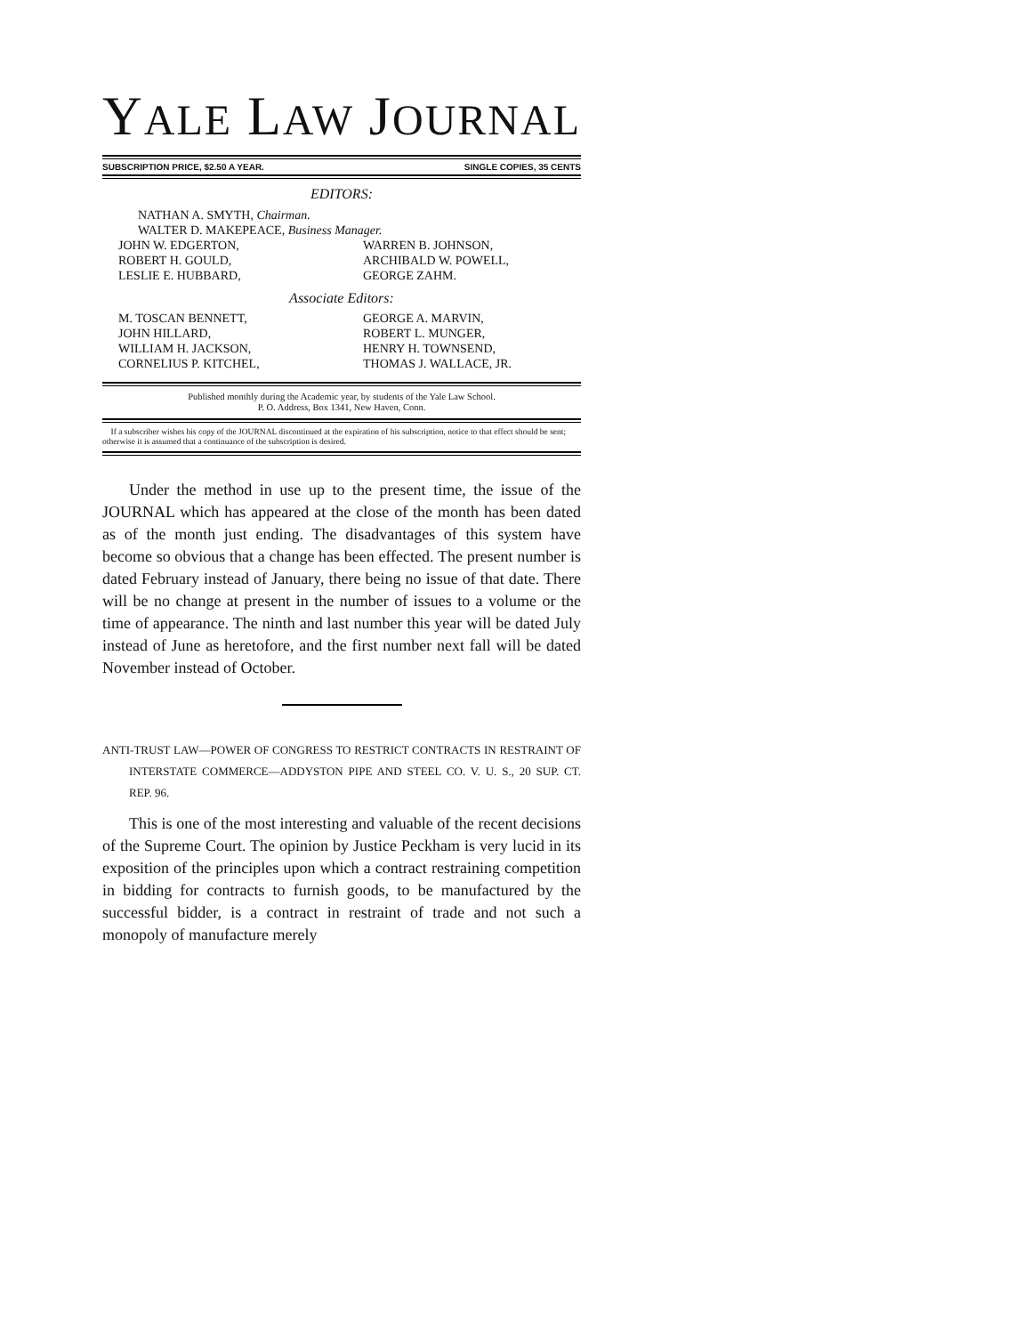YALE LAW JOURNAL
SUBSCRIPTION PRICE, $2.50 A YEAR. SINGLE COPIES, 35 CENTS
EDITORS:
NATHAN A. SMYTH, Chairman.
WALTER D. MAKEPEACE, Business Manager.
JOHN W. EDGERTON,
ROBERT H. GOULD,
LESLIE E. HUBBARD,
WARREN B. JOHNSON,
ARCHIBALD W. POWELL,
GEORGE ZAHM.
Associate Editors:
M. TOSCAN BENNETT,
JOHN HILLARD,
WILLIAM H. JACKSON,
CORNELIUS P. KITCHEL,
GEORGE A. MARVIN,
ROBERT L. MUNGER,
HENRY H. TOWNSEND,
THOMAS J. WALLACE, JR.
Published monthly during the Academic year, by students of the Yale Law School.
P. O. Address, Box 1341, New Haven, Conn.
If a subscriber wishes his copy of the JOURNAL discontinued at the expiration of his subscription, notice to that effect should be sent; otherwise it is assumed that a continuance of the subscription is desired.
Under the method in use up to the present time, the issue of the JOURNAL which has appeared at the close of the month has been dated as of the month just ending. The disadvantages of this system have become so obvious that a change has been effected. The present number is dated February instead of January, there being no issue of that date. There will be no change at present in the number of issues to a volume or the time of appearance. The ninth and last number this year will be dated July instead of June as heretofore, and the first number next fall will be dated November instead of October.
ANTI-TRUST LAW—POWER OF CONGRESS TO RESTRICT CONTRACTS IN RESTRAINT OF INTERSTATE COMMERCE—ADDYSTON PIPE AND STEEL CO. V. U. S., 20 SUP. CT. REP. 96.
This is one of the most interesting and valuable of the recent decisions of the Supreme Court. The opinion by Justice Peckham is very lucid in its exposition of the principles upon which a contract restraining competition in bidding for contracts to furnish goods, to be manufactured by the successful bidder, is a contract in restraint of trade and not such a monopoly of manufacture merely